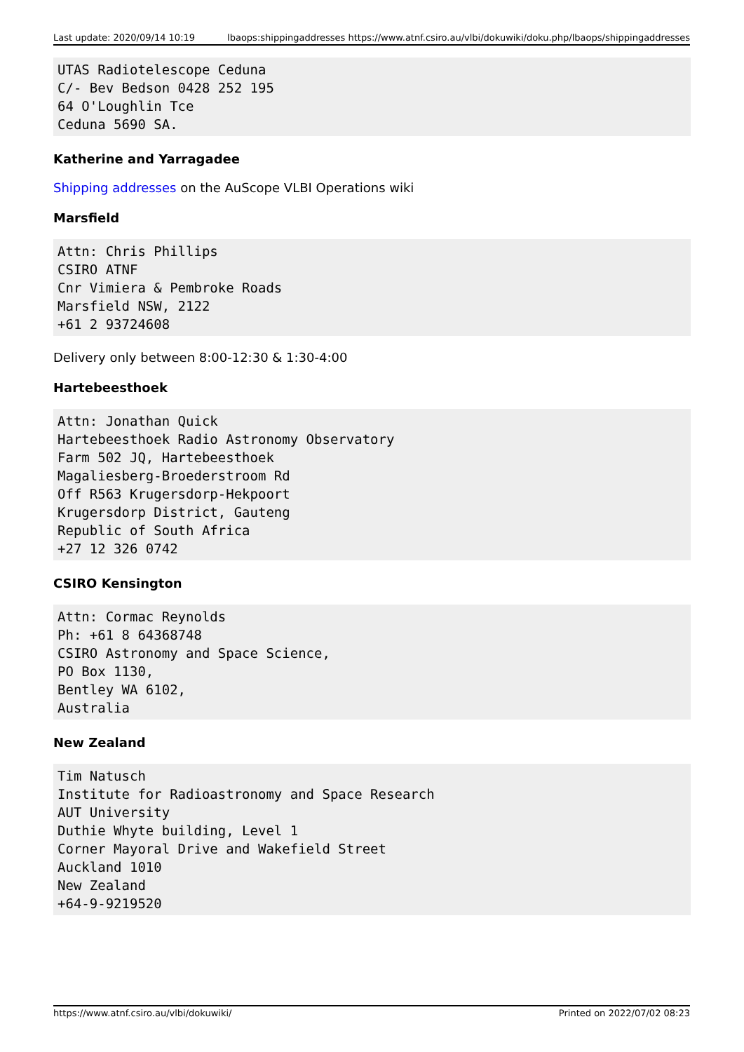Last update: 2020/09/14 10:19 lbaops:shippingaddresses https://www.atnf.csiro.au/vlbi/dokuwiki/doku.php/lbaops/shippingaddresses
UTAS Radiotelescope Ceduna
C/- Bev Bedson 0428 252 195
64 O'Loughlin Tce
Ceduna 5690 SA.
Katherine and Yarragadee
Shipping addresses on the AuScope VLBI Operations wiki
Marsfield
Attn: Chris Phillips
CSIRO ATNF
Cnr Vimiera & Pembroke Roads
Marsfield NSW, 2122
+61 2 93724608
Delivery only between 8:00-12:30 & 1:30-4:00
Hartebeesthoek
Attn: Jonathan Quick
Hartebeesthoek Radio Astronomy Observatory
Farm 502 JQ, Hartebeesthoek
Magaliesberg-Broederstroom Rd
Off R563 Krugersdorp-Hekpoort
Krugersdorp District, Gauteng
Republic of South Africa
+27 12 326 0742
CSIRO Kensington
Attn: Cormac Reynolds
Ph: +61 8 64368748
CSIRO Astronomy and Space Science,
PO Box 1130,
Bentley WA 6102,
Australia
New Zealand
Tim Natusch
Institute for Radioastronomy and Space Research
AUT University
Duthie Whyte building, Level 1
Corner Mayoral Drive and Wakefield Street
Auckland 1010
New Zealand
+64-9-9219520
https://www.atnf.csiro.au/vlbi/dokuwiki/ Printed on 2022/07/02 08:23